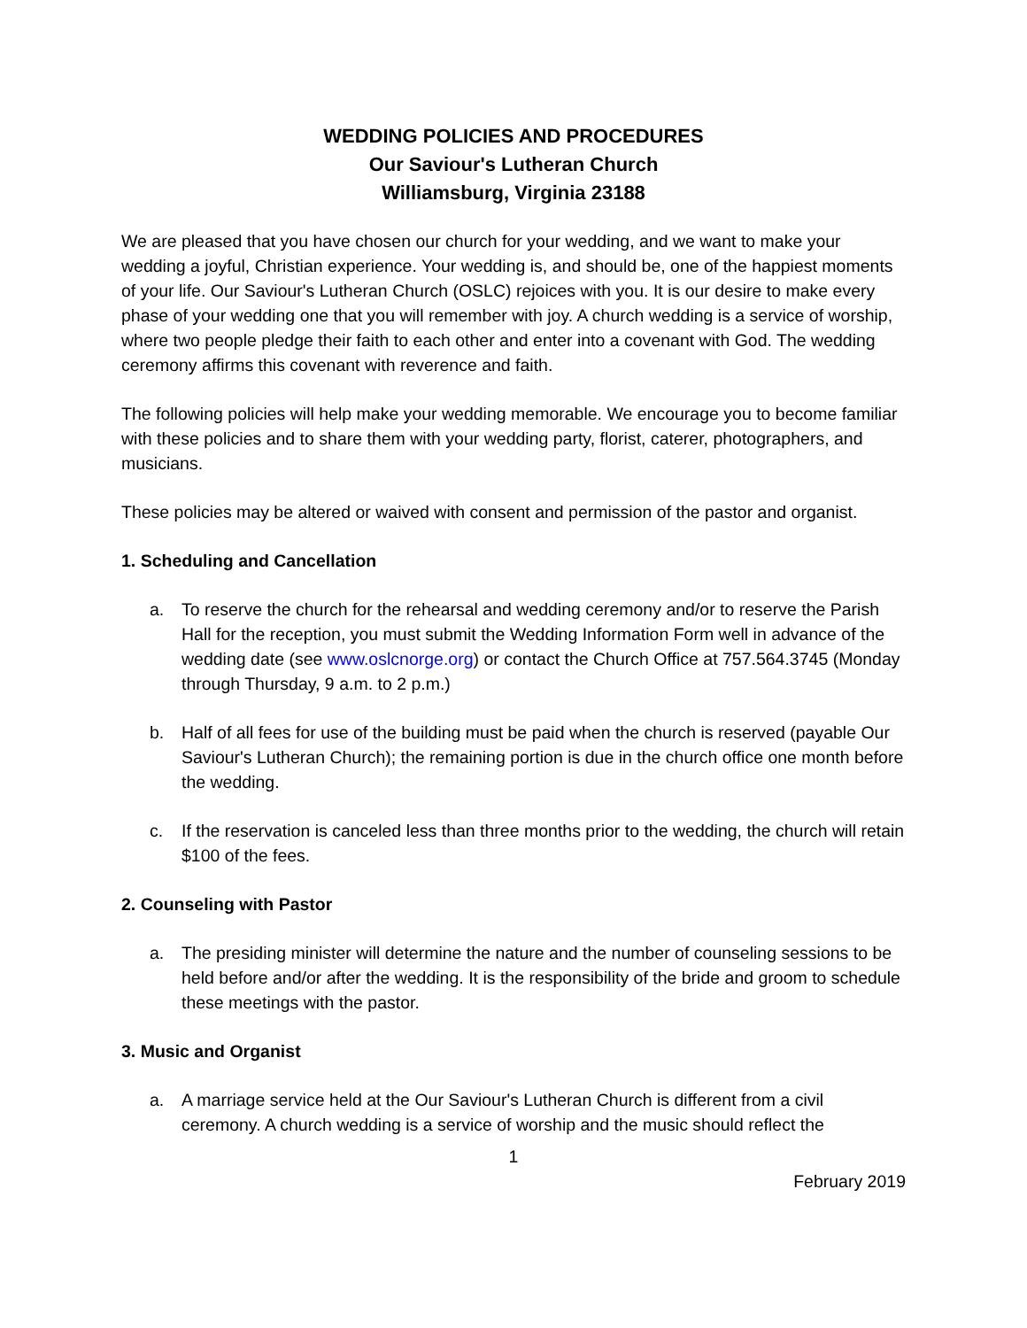WEDDING POLICIES AND PROCEDURES
Our Saviour's Lutheran Church
Williamsburg, Virginia 23188
We are pleased that you have chosen our church for your wedding, and we want to make your wedding a joyful, Christian experience. Your wedding is, and should be, one of the happiest moments of your life. Our Saviour's Lutheran Church (OSLC) rejoices with you. It is our desire to make every phase of your wedding one that you will remember with joy. A church wedding is a service of worship, where two people pledge their faith to each other and enter into a covenant with God. The wedding ceremony affirms this covenant with reverence and faith.
The following policies will help make your wedding memorable. We encourage you to become familiar with these policies and to share them with your wedding party, florist, caterer, photographers, and musicians.
These policies may be altered or waived with consent and permission of the pastor and organist.
1. Scheduling and Cancellation
a. To reserve the church for the rehearsal and wedding ceremony and/or to reserve the Parish Hall for the reception, you must submit the Wedding Information Form well in advance of the wedding date (see www.oslcnorge.org) or contact the Church Office at 757.564.3745 (Monday through Thursday, 9 a.m. to 2 p.m.)
b. Half of all fees for use of the building must be paid when the church is reserved (payable Our Saviour's Lutheran Church); the remaining portion is due in the church office one month before the wedding.
c. If the reservation is canceled less than three months prior to the wedding, the church will retain $100 of the fees.
2. Counseling with Pastor
a. The presiding minister will determine the nature and the number of counseling sessions to be held before and/or after the wedding. It is the responsibility of the bride and groom to schedule these meetings with the pastor.
3. Music and Organist
a. A marriage service held at the Our Saviour's Lutheran Church is different from a civil ceremony. A church wedding is a service of worship and the music should reflect the
1
February 2019